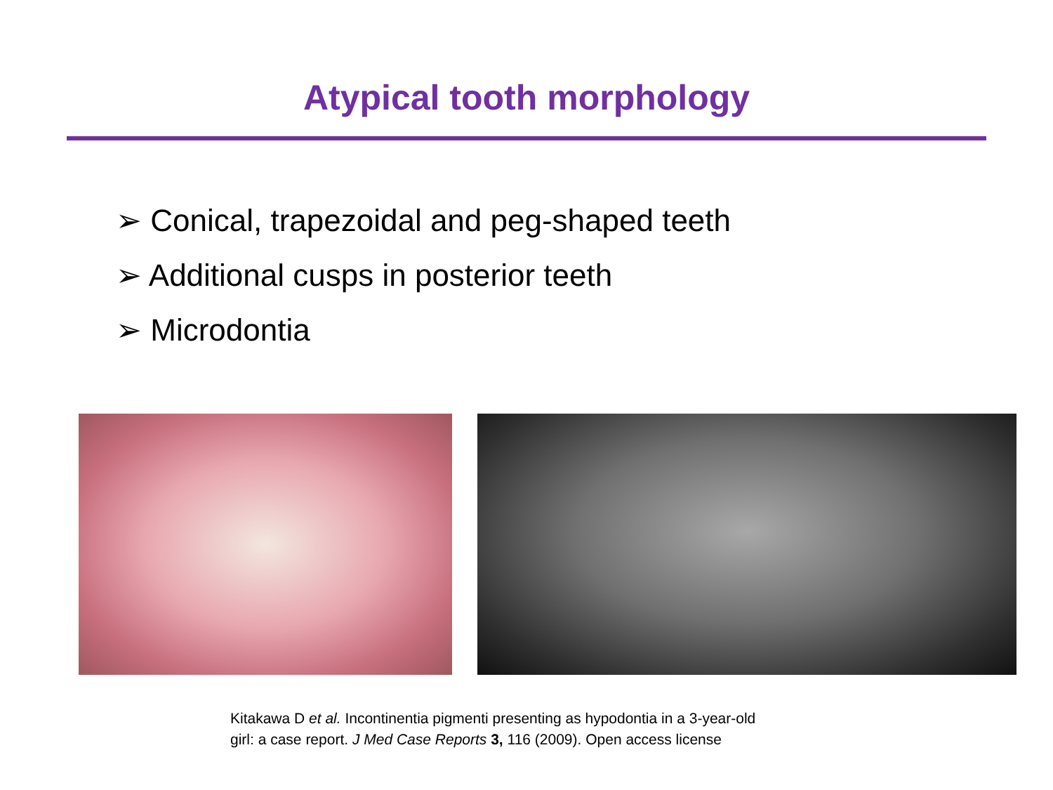Atypical tooth morphology
➢ Conical, trapezoidal and peg-shaped teeth
➢ Additional cusps in posterior teeth
➢ Microdontia
Kitakawa D et al. Incontinentia pigmenti presenting as hypodontia in a 3-year-old
girl: a case report. J Med Case Reports 3, 116 (2009). Open access license